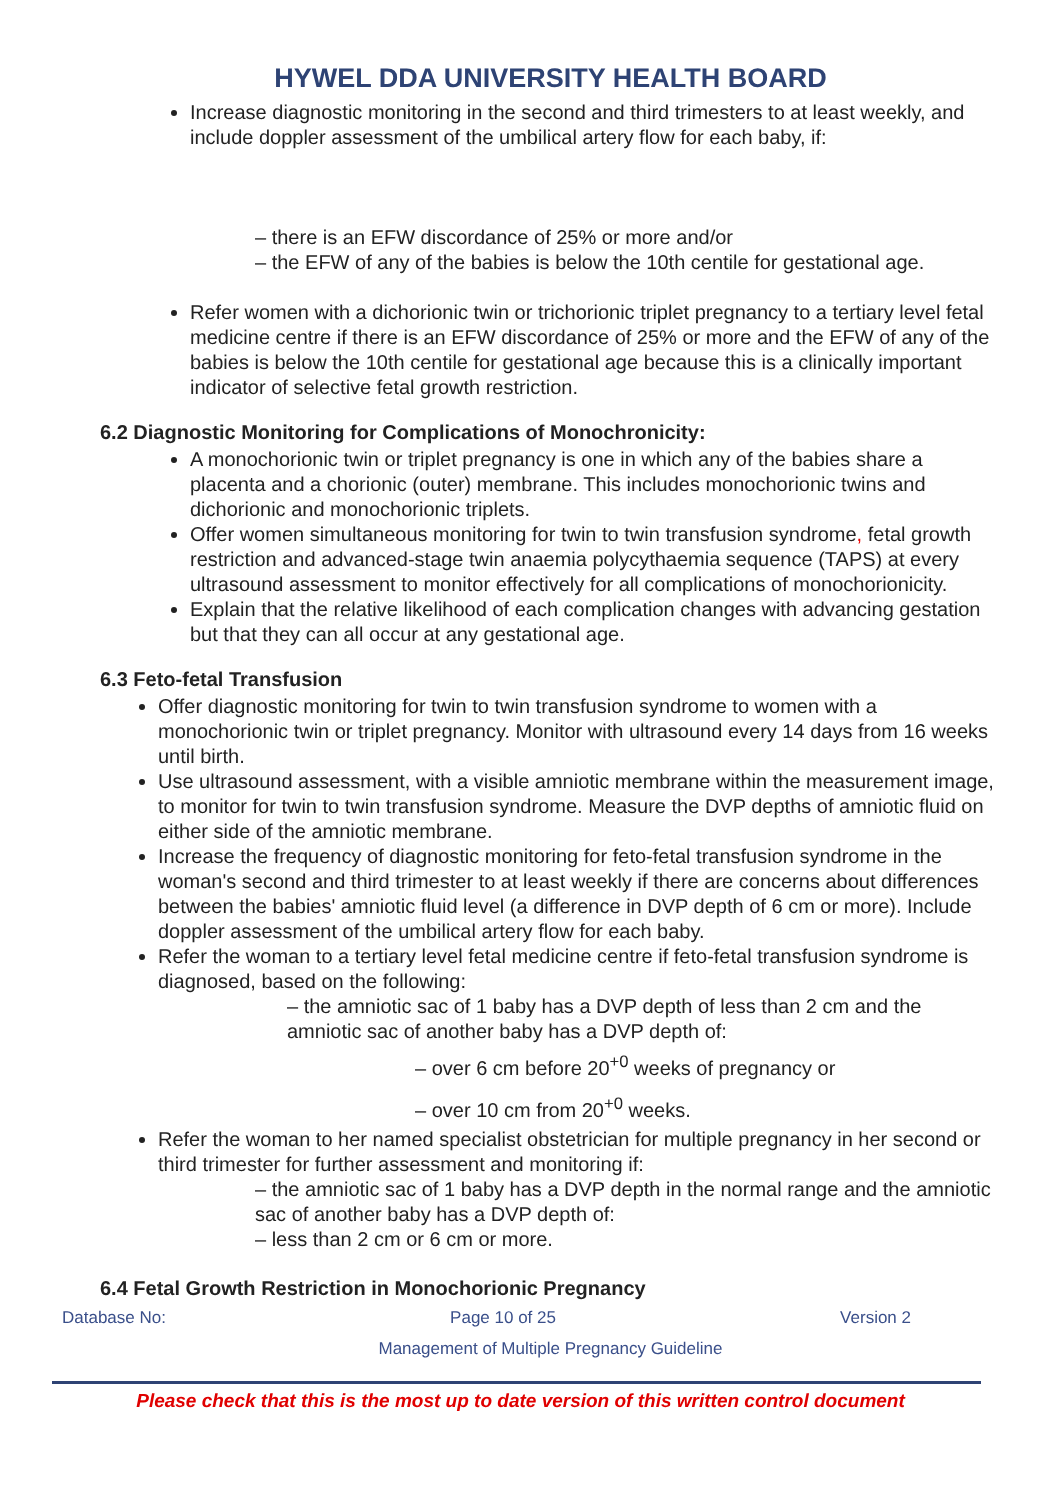HYWEL DDA UNIVERSITY HEALTH BOARD
Increase diagnostic monitoring in the second and third trimesters to at least weekly, and include doppler assessment of the umbilical artery flow for each baby, if:
– there is an EFW discordance of 25% or more and/or
– the EFW of any of the babies is below the 10th centile for gestational age.
Refer women with a dichorionic twin or trichorionic triplet pregnancy to a tertiary level fetal medicine centre if there is an EFW discordance of 25% or more and the EFW of any of the babies is below the 10th centile for gestational age because this is a clinically important indicator of selective fetal growth restriction.
6.2 Diagnostic Monitoring for Complications of Monochronicity:
A monochorionic twin or triplet pregnancy is one in which any of the babies share a placenta and a chorionic (outer) membrane. This includes monochorionic twins and dichorionic and monochorionic triplets.
Offer women simultaneous monitoring for twin to twin transfusion syndrome, fetal growth restriction and advanced-stage twin anaemia polycythaemia sequence (TAPS) at every ultrasound assessment to monitor effectively for all complications of monochorionicity.
Explain that the relative likelihood of each complication changes with advancing gestation but that they can all occur at any gestational age.
6.3 Feto-fetal Transfusion
Offer diagnostic monitoring for twin to twin transfusion syndrome to women with a monochorionic twin or triplet pregnancy. Monitor with ultrasound every 14 days from 16 weeks until birth.
Use ultrasound assessment, with a visible amniotic membrane within the measurement image, to monitor for twin to twin transfusion syndrome. Measure the DVP depths of amniotic fluid on either side of the amniotic membrane.
Increase the frequency of diagnostic monitoring for feto-fetal transfusion syndrome in the woman's second and third trimester to at least weekly if there are concerns about differences between the babies' amniotic fluid level (a difference in DVP depth of 6 cm or more). Include doppler assessment of the umbilical artery flow for each baby.
Refer the woman to a tertiary level fetal medicine centre if feto-fetal transfusion syndrome is diagnosed, based on the following:
– the amniotic sac of 1 baby has a DVP depth of less than 2 cm and the amniotic sac of another baby has a DVP depth of:
– over 6 cm before 20<sup>+0</sup> weeks of pregnancy or
– over 10 cm from 20<sup>+0</sup> weeks.
Refer the woman to her named specialist obstetrician for multiple pregnancy in her second or third trimester for further assessment and monitoring if:
– the amniotic sac of 1 baby has a DVP depth in the normal range and the amniotic sac of another baby has a DVP depth of:
– less than 2 cm or 6 cm or more.
6.4 Fetal Growth Restriction in Monochorionic Pregnancy
Database No: Page 10 of 25 Version 2
Management of Multiple Pregnancy Guideline
Please check that this is the most up to date version of this written control document